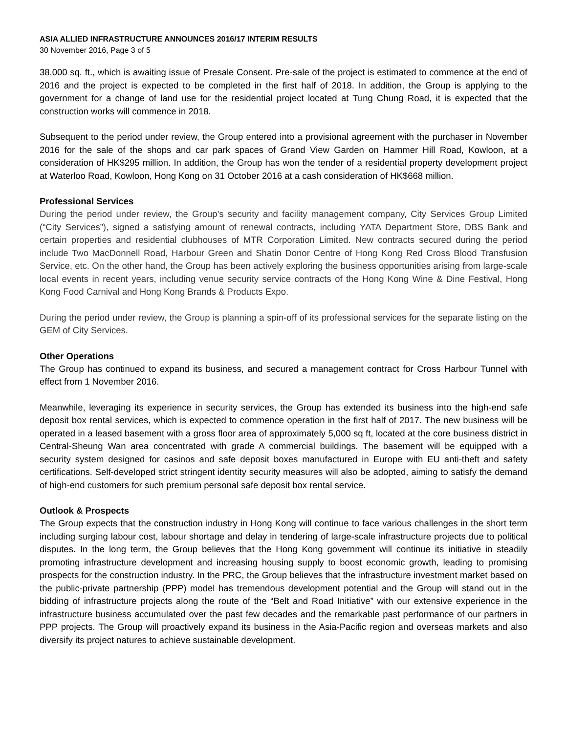ASIA ALLIED INFRASTRUCTURE ANNOUNCES 2016/17 INTERIM RESULTS
30 November 2016, Page 3 of 5
38,000 sq. ft., which is awaiting issue of Presale Consent. Pre-sale of the project is estimated to commence at the end of 2016 and the project is expected to be completed in the first half of 2018. In addition, the Group is applying to the government for a change of land use for the residential project located at Tung Chung Road, it is expected that the construction works will commence in 2018.
Subsequent to the period under review, the Group entered into a provisional agreement with the purchaser in November 2016 for the sale of the shops and car park spaces of Grand View Garden on Hammer Hill Road, Kowloon, at a consideration of HK$295 million. In addition, the Group has won the tender of a residential property development project at Waterloo Road, Kowloon, Hong Kong on 31 October 2016 at a cash consideration of HK$668 million.
Professional Services
During the period under review, the Group’s security and facility management company, City Services Group Limited (“City Services”), signed a satisfying amount of renewal contracts, including YATA Department Store, DBS Bank and certain properties and residential clubhouses of MTR Corporation Limited. New contracts secured during the period include Two MacDonnell Road, Harbour Green and Shatin Donor Centre of Hong Kong Red Cross Blood Transfusion Service, etc. On the other hand, the Group has been actively exploring the business opportunities arising from large-scale local events in recent years, including venue security service contracts of the Hong Kong Wine & Dine Festival, Hong Kong Food Carnival and Hong Kong Brands & Products Expo.
During the period under review, the Group is planning a spin-off of its professional services for the separate listing on the GEM of City Services.
Other Operations
The Group has continued to expand its business, and secured a management contract for Cross Harbour Tunnel with effect from 1 November 2016.
Meanwhile, leveraging its experience in security services, the Group has extended its business into the high-end safe deposit box rental services, which is expected to commence operation in the first half of 2017. The new business will be operated in a leased basement with a gross floor area of approximately 5,000 sq ft, located at the core business district in Central-Sheung Wan area concentrated with grade A commercial buildings. The basement will be equipped with a security system designed for casinos and safe deposit boxes manufactured in Europe with EU anti-theft and safety certifications. Self-developed strict stringent identity security measures will also be adopted, aiming to satisfy the demand of high-end customers for such premium personal safe deposit box rental service.
Outlook & Prospects
The Group expects that the construction industry in Hong Kong will continue to face various challenges in the short term including surging labour cost, labour shortage and delay in tendering of large-scale infrastructure projects due to political disputes. In the long term, the Group believes that the Hong Kong government will continue its initiative in steadily promoting infrastructure development and increasing housing supply to boost economic growth, leading to promising prospects for the construction industry. In the PRC, the Group believes that the infrastructure investment market based on the public-private partnership (PPP) model has tremendous development potential and the Group will stand out in the bidding of infrastructure projects along the route of the “Belt and Road Initiative” with our extensive experience in the infrastructure business accumulated over the past few decades and the remarkable past performance of our partners in PPP projects. The Group will proactively expand its business in the Asia-Pacific region and overseas markets and also diversify its project natures to achieve sustainable development.